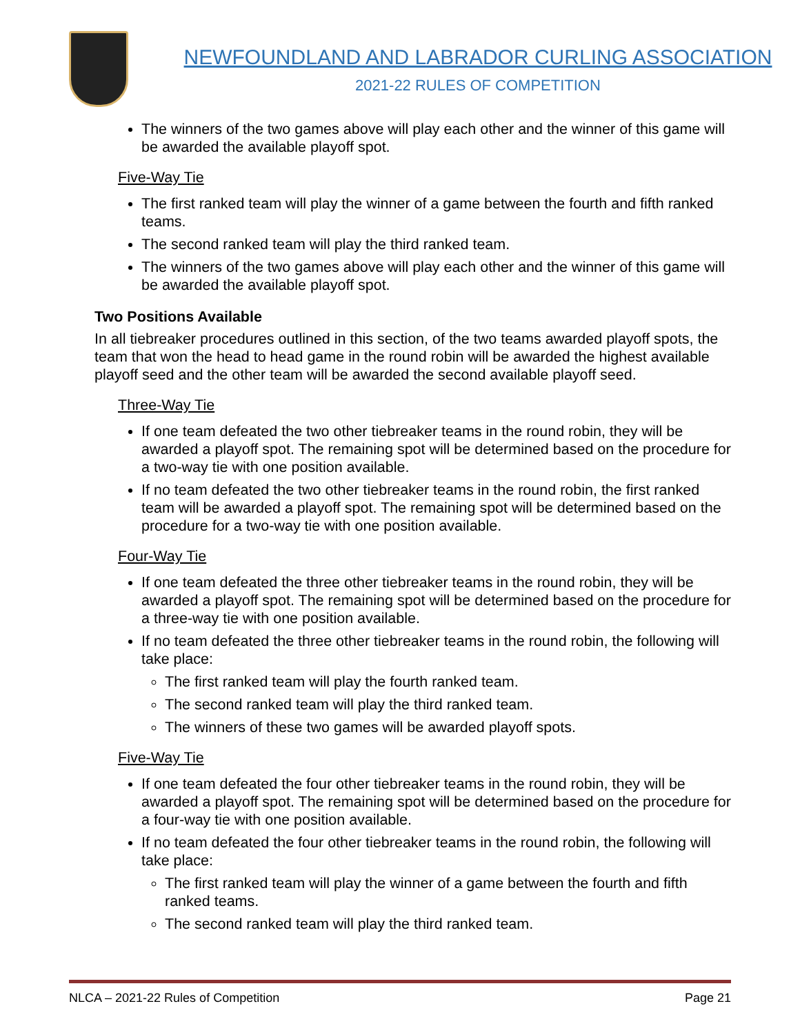NEWFOUNDLAND AND LABRADOR CURLING ASSOCIATION
2021-22 RULES OF COMPETITION
The winners of the two games above will play each other and the winner of this game will be awarded the available playoff spot.
Five-Way Tie
The first ranked team will play the winner of a game between the fourth and fifth ranked teams.
The second ranked team will play the third ranked team.
The winners of the two games above will play each other and the winner of this game will be awarded the available playoff spot.
Two Positions Available
In all tiebreaker procedures outlined in this section, of the two teams awarded playoff spots, the team that won the head to head game in the round robin will be awarded the highest available playoff seed and the other team will be awarded the second available playoff seed.
Three-Way Tie
If one team defeated the two other tiebreaker teams in the round robin, they will be awarded a playoff spot. The remaining spot will be determined based on the procedure for a two-way tie with one position available.
If no team defeated the two other tiebreaker teams in the round robin, the first ranked team will be awarded a playoff spot. The remaining spot will be determined based on the procedure for a two-way tie with one position available.
Four-Way Tie
If one team defeated the three other tiebreaker teams in the round robin, they will be awarded a playoff spot. The remaining spot will be determined based on the procedure for a three-way tie with one position available.
If no team defeated the three other tiebreaker teams in the round robin, the following will take place:
The first ranked team will play the fourth ranked team.
The second ranked team will play the third ranked team.
The winners of these two games will be awarded playoff spots.
Five-Way Tie
If one team defeated the four other tiebreaker teams in the round robin, they will be awarded a playoff spot. The remaining spot will be determined based on the procedure for a four-way tie with one position available.
If no team defeated the four other tiebreaker teams in the round robin, the following will take place:
The first ranked team will play the winner of a game between the fourth and fifth ranked teams.
The second ranked team will play the third ranked team.
NLCA – 2021-22 Rules of Competition Page 21